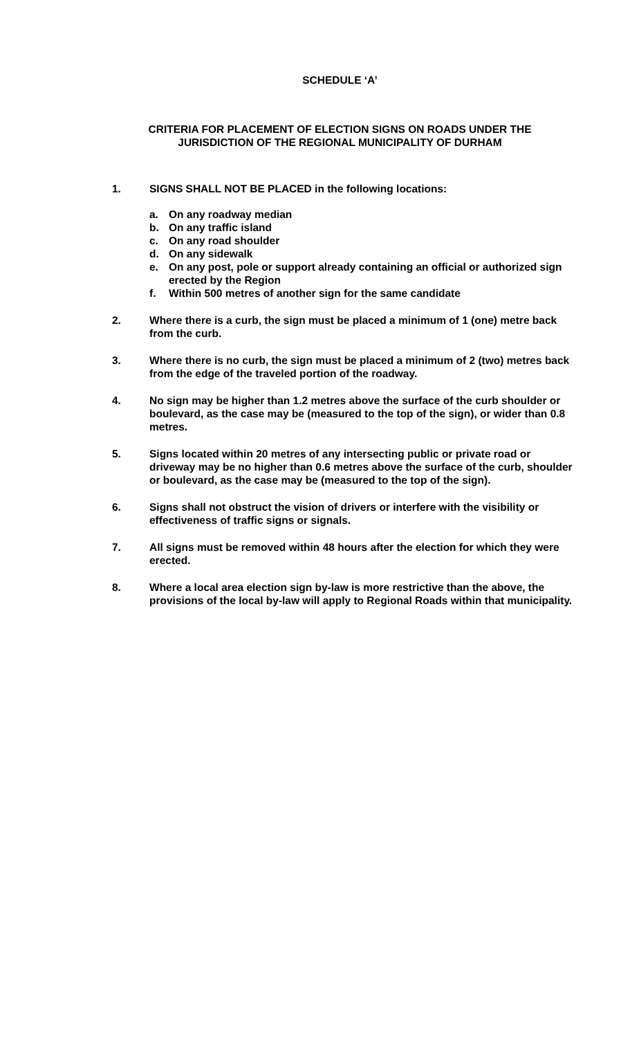SCHEDULE ‘A’
CRITERIA FOR PLACEMENT OF ELECTION SIGNS ON ROADS UNDER THE
JURISDICTION OF THE REGIONAL MUNICIPALITY OF DURHAM
1. SIGNS SHALL NOT BE PLACED in the following locations:
a. On any roadway median
b. On any traffic island
c. On any road shoulder
d. On any sidewalk
e. On any post, pole or support already containing an official or authorized sign erected by the Region
f. Within 500 metres of another sign for the same candidate
2. Where there is a curb, the sign must be placed a minimum of 1 (one) metre back from the curb.
3. Where there is no curb, the sign must be placed a minimum of 2 (two) metres back from the edge of the traveled portion of the roadway.
4. No sign may be higher than 1.2 metres above the surface of the curb shoulder or boulevard, as the case may be (measured to the top of the sign), or wider than 0.8 metres.
5. Signs located within 20 metres of any intersecting public or private road or driveway may be no higher than 0.6 metres above the surface of the curb, shoulder or boulevard, as the case may be (measured to the top of the sign).
6. Signs shall not obstruct the vision of drivers or interfere with the visibility or effectiveness of traffic signs or signals.
7. All signs must be removed within 48 hours after the election for which they were erected.
8. Where a local area election sign by-law is more restrictive than the above, the provisions of the local by-law will apply to Regional Roads within that municipality.